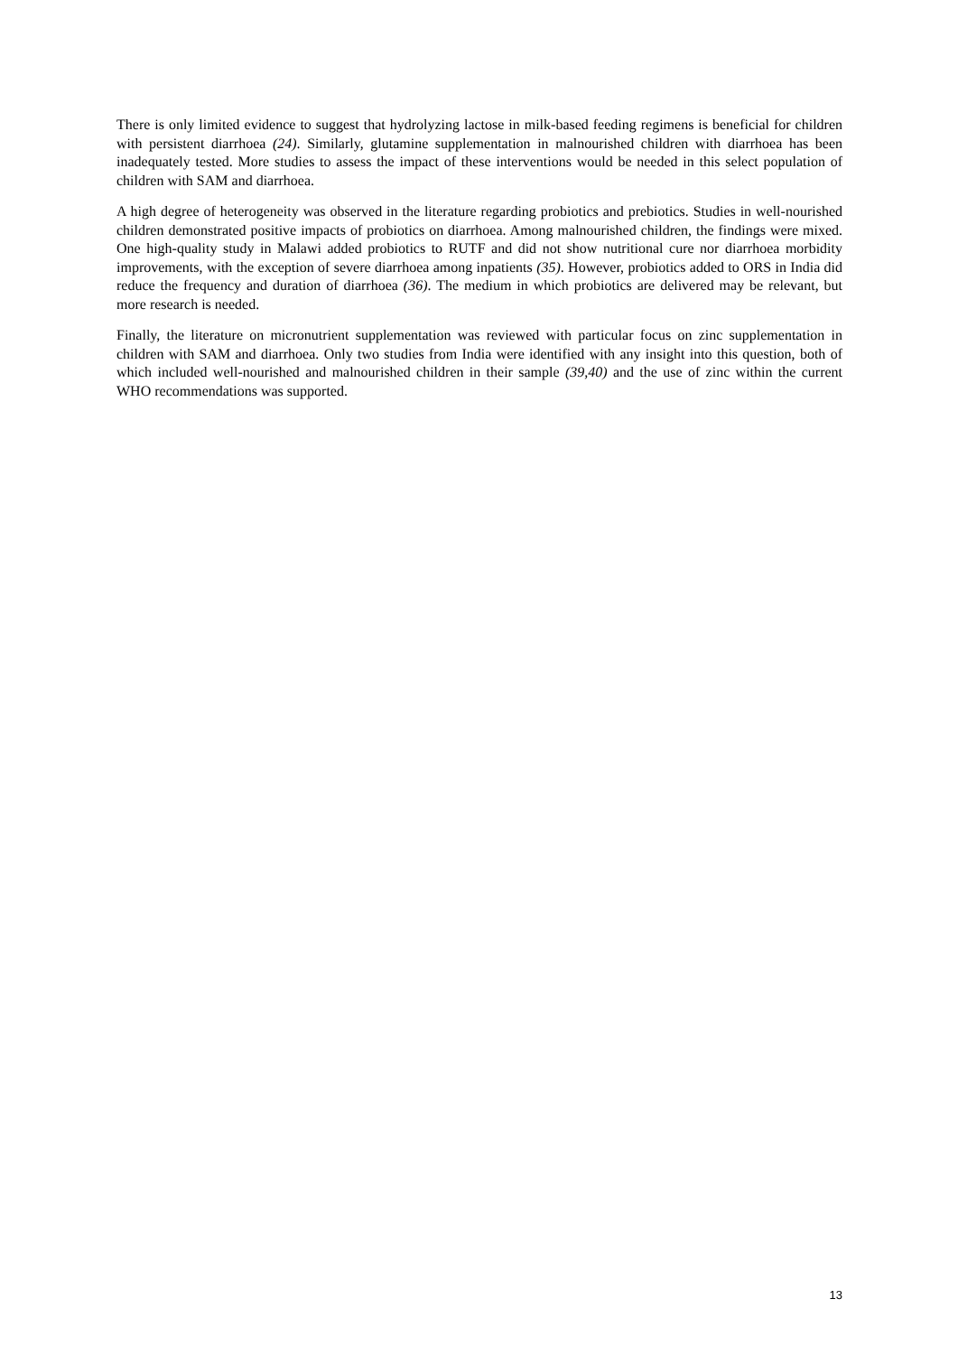There is only limited evidence to suggest that hydrolyzing lactose in milk-based feeding regimens is beneficial for children with persistent diarrhoea (24). Similarly, glutamine supplementation in malnourished children with diarrhoea has been inadequately tested. More studies to assess the impact of these interventions would be needed in this select population of children with SAM and diarrhoea.
A high degree of heterogeneity was observed in the literature regarding probiotics and prebiotics. Studies in well-nourished children demonstrated positive impacts of probiotics on diarrhoea. Among malnourished children, the findings were mixed. One high-quality study in Malawi added probiotics to RUTF and did not show nutritional cure nor diarrhoea morbidity improvements, with the exception of severe diarrhoea among inpatients (35). However, probiotics added to ORS in India did reduce the frequency and duration of diarrhoea (36). The medium in which probiotics are delivered may be relevant, but more research is needed.
Finally, the literature on micronutrient supplementation was reviewed with particular focus on zinc supplementation in children with SAM and diarrhoea. Only two studies from India were identified with any insight into this question, both of which included well-nourished and malnourished children in their sample (39,40) and the use of zinc within the current WHO recommendations was supported.
13